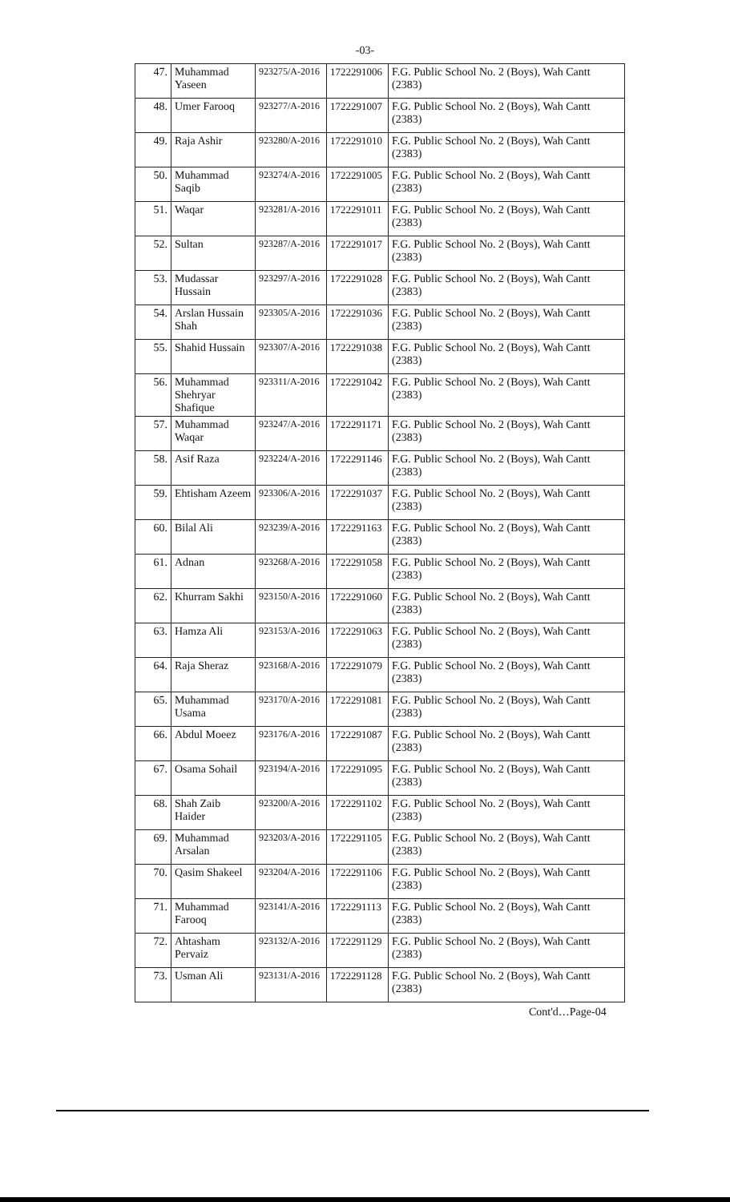-03-
| 47. | Muhammad Yaseen | 923275/A-2016 | 1722291006 | F.G. Public School No. 2 (Boys), Wah Cantt (2383) |
| 48. | Umer Farooq | 923277/A-2016 | 1722291007 | F.G. Public School No. 2 (Boys), Wah Cantt (2383) |
| 49. | Raja Ashir | 923280/A-2016 | 1722291010 | F.G. Public School No. 2 (Boys), Wah Cantt (2383) |
| 50. | Muhammad Saqib | 923274/A-2016 | 1722291005 | F.G. Public School No. 2 (Boys), Wah Cantt (2383) |
| 51. | Waqar | 923281/A-2016 | 1722291011 | F.G. Public School No. 2 (Boys), Wah Cantt (2383) |
| 52. | Sultan | 923287/A-2016 | 1722291017 | F.G. Public School No. 2 (Boys), Wah Cantt (2383) |
| 53. | Mudassar Hussain | 923297/A-2016 | 1722291028 | F.G. Public School No. 2 (Boys), Wah Cantt (2383) |
| 54. | Arslan Hussain Shah | 923305/A-2016 | 1722291036 | F.G. Public School No. 2 (Boys), Wah Cantt (2383) |
| 55. | Shahid Hussain | 923307/A-2016 | 1722291038 | F.G. Public School No. 2 (Boys), Wah Cantt (2383) |
| 56. | Muhammad Shehryar Shafique | 923311/A-2016 | 1722291042 | F.G. Public School No. 2 (Boys), Wah Cantt (2383) |
| 57. | Muhammad Waqar | 923247/A-2016 | 1722291171 | F.G. Public School No. 2 (Boys), Wah Cantt (2383) |
| 58. | Asif Raza | 923224/A-2016 | 1722291146 | F.G. Public School No. 2 (Boys), Wah Cantt (2383) |
| 59. | Ehtisham Azeem | 923306/A-2016 | 1722291037 | F.G. Public School No. 2 (Boys), Wah Cantt (2383) |
| 60. | Bilal Ali | 923239/A-2016 | 1722291163 | F.G. Public School No. 2 (Boys), Wah Cantt (2383) |
| 61. | Adnan | 923268/A-2016 | 1722291058 | F.G. Public School No. 2 (Boys), Wah Cantt (2383) |
| 62. | Khurram Sakhi | 923150/A-2016 | 1722291060 | F.G. Public School No. 2 (Boys), Wah Cantt (2383) |
| 63. | Hamza Ali | 923153/A-2016 | 1722291063 | F.G. Public School No. 2 (Boys), Wah Cantt (2383) |
| 64. | Raja Sheraz | 923168/A-2016 | 1722291079 | F.G. Public School No. 2 (Boys), Wah Cantt (2383) |
| 65. | Muhammad Usama | 923170/A-2016 | 1722291081 | F.G. Public School No. 2 (Boys), Wah Cantt (2383) |
| 66. | Abdul Moeez | 923176/A-2016 | 1722291087 | F.G. Public School No. 2 (Boys), Wah Cantt (2383) |
| 67. | Osama Sohail | 923194/A-2016 | 1722291095 | F.G. Public School No. 2 (Boys), Wah Cantt (2383) |
| 68. | Shah Zaib Haider | 923200/A-2016 | 1722291102 | F.G. Public School No. 2 (Boys), Wah Cantt (2383) |
| 69. | Muhammad Arsalan | 923203/A-2016 | 1722291105 | F.G. Public School No. 2 (Boys), Wah Cantt (2383) |
| 70. | Qasim Shakeel | 923204/A-2016 | 1722291106 | F.G. Public School No. 2 (Boys), Wah Cantt (2383) |
| 71. | Muhammad Farooq | 923141/A-2016 | 1722291113 | F.G. Public School No. 2 (Boys), Wah Cantt (2383) |
| 72. | Ahtasham Pervaiz | 923132/A-2016 | 1722291129 | F.G. Public School No. 2 (Boys), Wah Cantt (2383) |
| 73. | Usman Ali | 923131/A-2016 | 1722291128 | F.G. Public School No. 2 (Boys), Wah Cantt (2383) |
Cont'd…Page-04